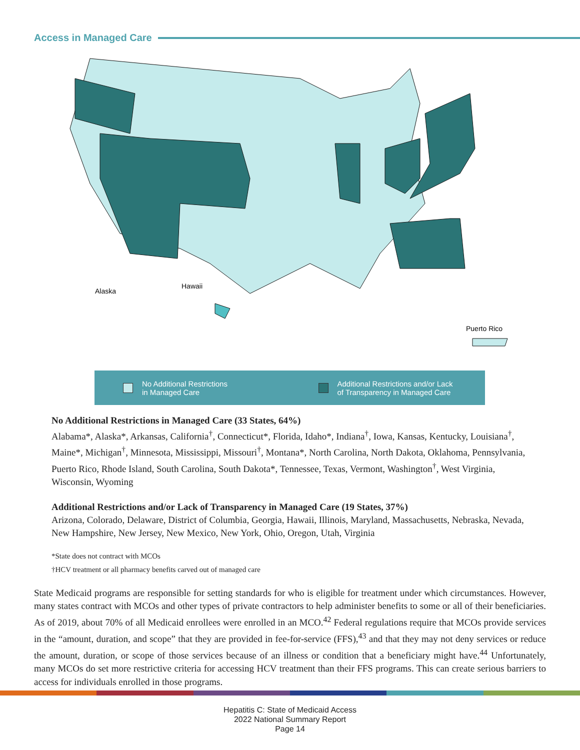Access in Managed Care
Alaska
Hawaii
Puerto Rico
No Additional Restrictions
in Managed Care
Additional Restrictions and/or Lack
of Transparency in Managed Care
No Additional Restrictions in Managed Care (33 States, 64%)
Alabama*, Alaska*, Arkansas, California<sup>†</sup>, Connecticut*, Florida, Idaho*, Indiana<sup>†</sup>, Iowa, Kansas, Kentucky, Louisiana<sup>†</sup>, Maine*, Michigan<sup>†</sup>, Minnesota, Mississippi, Missouri<sup>†</sup>, Montana*, North Carolina, North Dakota, Oklahoma, Pennsylvania, Puerto Rico, Rhode Island, South Carolina, South Dakota*, Tennessee, Texas, Vermont, Washington<sup>†</sup>, West Virginia, Wisconsin, Wyoming
Additional Restrictions and/or Lack of Transparency in Managed Care (19 States, 37%)
Arizona, Colorado, Delaware, District of Columbia, Georgia, Hawaii, Illinois, Maryland, Massachusetts, Nebraska, Nevada, New Hampshire, New Jersey, New Mexico, New York, Ohio, Oregon, Utah, Virginia
*State does not contract with MCOs
†HCV treatment or all pharmacy benefits carved out of managed care
State Medicaid programs are responsible for setting standards for who is eligible for treatment under which circumstances. However, many states contract with MCOs and other types of private contractors to help administer benefits to some or all of their beneficiaries. As of 2019, about 70% of all Medicaid enrollees were enrolled in an MCO.<sup>42</sup> Federal regulations require that MCOs provide services in the “amount, duration, and scope” that they are provided in fee-for-service (FFS),<sup>43</sup> and that they may not deny services or reduce the amount, duration, or scope of those services because of an illness or condition that a beneficiary might have.<sup>44</sup> Unfortunately, many MCOs do set more restrictive criteria for accessing HCV treatment than their FFS programs. This can create serious barriers to access for individuals enrolled in those programs.
Hepatitis C: State of Medicaid Access
2022 National Summary Report
Page 14